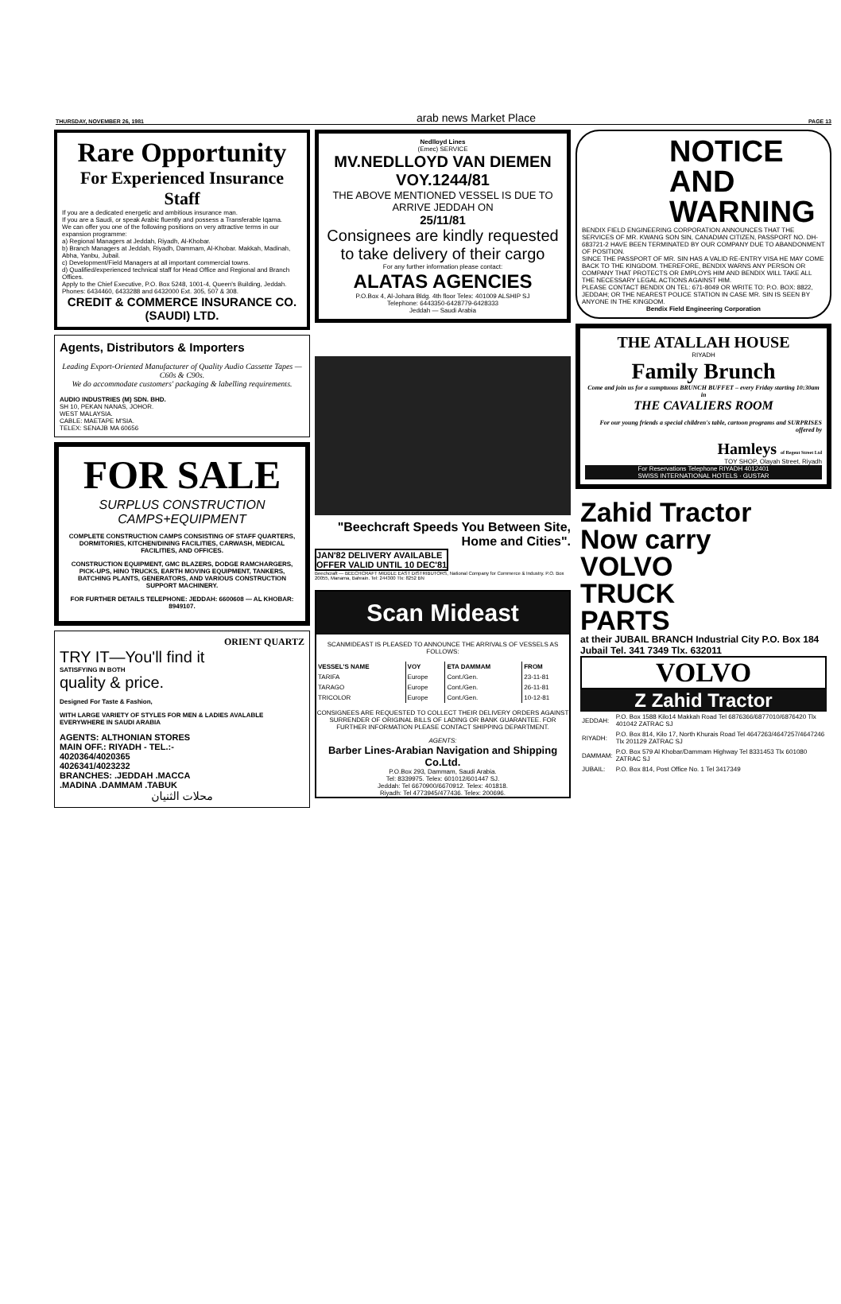THURSDAY, NOVEMBER 26, 1981 arab news Market Place PAGE 13
Rare Opportunity
For Experienced Insurance Staff
If you are a dedicated energetic and ambitious insurance man.
If you are a Saudi, or speak Arabic fluently and possess a Transferable Iqama.
We can offer you one of the following positions on very attractive terms in our expansion programme:
a) Regional Managers at Jeddah, Riyadh, Al-Khobar.
b) Branch Managers at Jeddah, Riyadh, Dammam, Al-Khobar. Makkah, Madinah, Abha, Yanbu, Jubail.
c) Development/Field Managers at all important commercial towns.
d) Qualified/experienced technical staff for Head Office and Regional and Branch Offices.
Apply to the Chief Executive, P.O. Box 5248, 1001-4, Queen's Building, Jeddah.
Phones: 6434460, 6433288 and 6432000 Ext. 305, 507 & 308.
CREDIT & COMMERCE INSURANCE CO. (SAUDI) LTD.
Agents, Distributors & Importers
Leading Export-Oriented Manufacturer of Quality Audio Cassette Tapes — C60s & C90s.
We do accommodate customers' packaging & labelling requirements.
AUDIO INDUSTRIES (M) SDN. BHD.
SH 10, PEKAN NANAS, JOHOR.
WEST MALAYSIA.
CABLE: MAETAPE M'SIA.
TELEX: SENAJB MA 60656
FOR SALE
SURPLUS CONSTRUCTION CAMPS+EQUIPMENT
COMPLETE CONSTRUCTION CAMPS CONSISTING OF STAFF QUARTERS, DORMITORIES, KITCHEN/DINING FACILITIES, CARWASH, MEDICAL FACILITIES, AND OFFICES.
CONSTRUCTION EQUIPMENT, GMC BLAZERS, DODGE RAMCHARGERS, PICK-UPS, HINO TRUCKS, EARTH MOVING EQUIPMENT, TANKERS, BATCHING PLANTS, GENERATORS, AND VARIOUS CONSTRUCTION SUPPORT MACHINERY.
FOR FURTHER DETAILS TELEPHONE: JEDDAH: 6600608 — AL KHOBAR: 8949107.
ORIENT QUARTZ
TRY IT—You'll find it
SATISFYING IN BOTH
quality & price.
Designed For Taste & Fashion,
WITH LARGE VARIETY OF STYLES FOR MEN & LADIES AVALABLE EVERYWHERE IN SAUDI ARABIA
AGENTS: ALTHONIAN STORES
MAIN OFF.: RIYADH - TEL.:-
4020364/4020365
4026341/4023232
BRANCHES: .JEDDAH .MACCA
.MADINA .DAMMAM .TABUK
محلات الثنيان
Nedlloyd Lines
(Emec) SERVICE
MV.NEDLLOYD VAN DIEMEN VOY.1244/81
THE ABOVE MENTIONED VESSEL IS DUE TO ARRIVE JEDDAH ON
25/11/81
Consignees are kindly requested to take delivery of their cargo
For any further information please contact:
ALATAS AGENCIES
P.O.Box 4, Al-Johara Bldg. 4th floor Telex: 401009 ALSHIP SJ
Telephone: 6443350-6428779-6428333
Jeddah — Saudi Arabia
"Beechcraft Speeds You Between Site, Home and Cities".
JAN'82 DELIVERY AVAILABLE
OFFER VALID UNTIL 10 DEC'81
Beechcraft — BEECHCRAFT MIDDLE EAST DISTRIBUTORS, National Company for Commerce & Industry. P.O. Box 20055, Manama, Bahrain. Tel: 244300 Tlx: 8252 BN
Scan Mideast
SCANMIDEAST IS PLEASED TO ANNOUNCE THE ARRIVALS OF VESSELS AS FOLLOWS:
| VESSEL'S NAME | VOY | ETA DAMMAM | FROM |
| --- | --- | --- | --- |
| TARIFA | Europe | Cont./Gen. | 23-11-81 |
| TARAGO | Europe | Cont./Gen. | 26-11-81 |
| TRICOLOR | Europe | Cont./Gen. | 10-12-81 |
CONSIGNEES ARE REQUESTED TO COLLECT THEIR DELIVERY ORDERS AGAINST SURRENDER OF ORIGINAL BILLS OF LADING OR BANK GUARANTEE. FOR FURTHER INFORMATION PLEASE CONTACT SHIPPING DEPARTMENT.
AGENTS:
Barber Lines-Arabian Navigation and Shipping Co.Ltd.
P.O.Box 293, Dammam, Saudi Arabia.
Tel: 8339975. Telex: 601012/601447 SJ.
Jeddah: Tel 6670900/6670912. Telex: 401818.
Riyadh: Tel 4773945/477436. Telex: 200696.
NOTICE AND WARNING
BENDIX FIELD ENGINEERING CORPORATION ANNOUNCES THAT THE SERVICES OF MR. KWANG SON SIN, CANADIAN CITIZEN, PASSPORT NO. DH-683721-2 HAVE BEEN TERMINATED BY OUR COMPANY DUE TO ABANDONMENT OF POSITION.
SINCE THE PASSPORT OF MR. SIN HAS A VALID RE-ENTRY VISA HE MAY COME BACK TO THE KINGDOM. THEREFORE, BENDIX WARNS ANY PERSON OR COMPANY THAT PROTECTS OR EMPLOYS HIM AND BENDIX WILL TAKE ALL THE NECESSARY LEGAL ACTIONS AGAINST HIM.
PLEASE CONTACT BENDIX ON TEL: 671-8049 OR WRITE TO: P.O. BOX: 8822, JEDDAH; OR THE NEAREST POLICE STATION IN CASE MR. SIN IS SEEN BY ANYONE IN THE KINGDOM.
Bendix Field Engineering Corporation
THE ATALLAH HOUSE
RIYADH
Family Brunch
Come and join us for a sumptuous BRUNCH BUFFET – every Friday starting 10:30am in
THE CAVALIERS ROOM
For our young friends a special children's table, cartoon programs and SURPRISES offered by
Hamleys of Regent Street Ltd
TOY SHOP, Olayah Street, Riyadh
For Reservations Telephone RIYADH 4012401
SWISS INTERNATIONAL HOTELS · GUSTAR
Zahid Tractor
Now carry
VOLVO
TRUCK
PARTS
at their JUBAIL BRANCH Industrial City P.O. Box 184 Jubail Tel. 341 7349 Tlx. 632011
VOLVO
Z Zahid Tractor
| JEDDAH: | P.O. Box 1588 Kilo14 Makkah Road Tel 6876366/6877010/6876420 Tlx 401042 ZATRAC SJ |
| RIYADH: | P.O. Box 814, Kilo 17, North Khurais Road Tel 4647263/4647257/4647246 Tlx 201129 ZATRAC SJ |
| DAMMAM: | P.O. Box 579 Al Khobar/Dammam Highway Tel 8331453 Tlx 601080 ZATRAC SJ |
| JUBAIL: | P.O. Box 814, Post Office No. 1 Tel 3417349 |